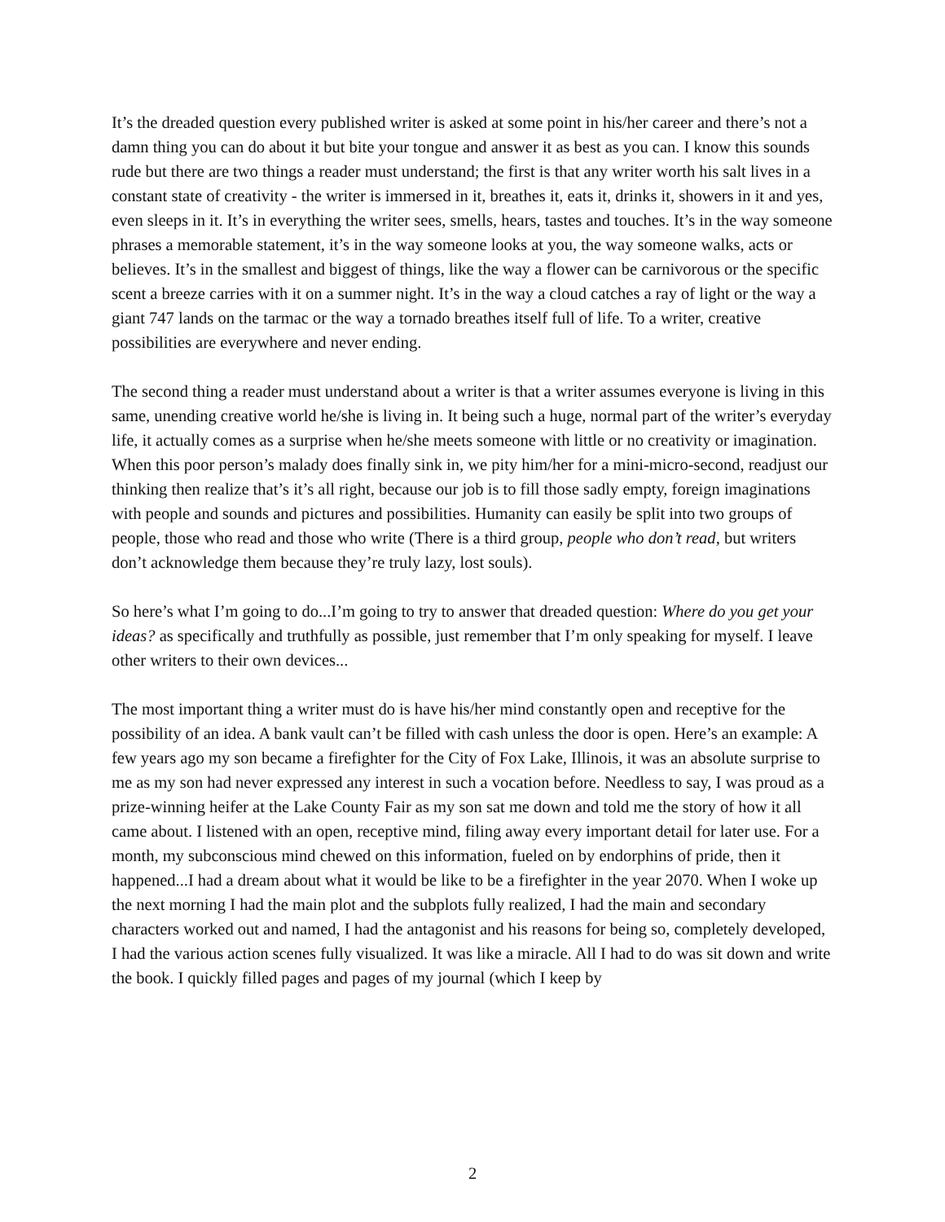It’s the dreaded question every published writer is asked at some point in his/her career and there’s not a damn thing you can do about it but bite your tongue and answer it as best as you can. I know this sounds rude but there are two things a reader must understand; the first is that any writer worth his salt lives in a constant state of creativity - the writer is immersed in it, breathes it, eats it, drinks it, showers in it and yes, even sleeps in it. It’s in everything the writer sees, smells, hears, tastes and touches. It’s in the way someone phrases a memorable statement, it’s in the way someone looks at you, the way someone walks, acts or believes. It’s in the smallest and biggest of things, like the way a flower can be carnivorous or the specific scent a breeze carries with it on a summer night. It’s in the way a cloud catches a ray of light or the way a giant 747 lands on the tarmac or the way a tornado breathes itself full of life. To a writer, creative possibilities are everywhere and never ending.
The second thing a reader must understand about a writer is that a writer assumes everyone is living in this same, unending creative world he/she is living in. It being such a huge, normal part of the writer’s everyday life, it actually comes as a surprise when he/she meets someone with little or no creativity or imagination. When this poor person’s malady does finally sink in, we pity him/her for a mini-micro-second, readjust our thinking then realize that’s it’s all right, because our job is to fill those sadly empty, foreign imaginations with people and sounds and pictures and possibilities. Humanity can easily be split into two groups of people, those who read and those who write (There is a third group, people who don’t read, but writers don’t acknowledge them because they’re truly lazy, lost souls).
So here’s what I’m going to do...I’m going to try to answer that dreaded question: Where do you get your ideas? as specifically and truthfully as possible, just remember that I’m only speaking for myself. I leave other writers to their own devices...
The most important thing a writer must do is have his/her mind constantly open and receptive for the possibility of an idea. A bank vault can’t be filled with cash unless the door is open. Here’s an example: A few years ago my son became a firefighter for the City of Fox Lake, Illinois, it was an absolute surprise to me as my son had never expressed any interest in such a vocation before. Needless to say, I was proud as a prize-winning heifer at the Lake County Fair as my son sat me down and told me the story of how it all came about. I listened with an open, receptive mind, filing away every important detail for later use. For a month, my subconscious mind chewed on this information, fueled on by endorphins of pride, then it happened...I had a dream about what it would be like to be a firefighter in the year 2070. When I woke up the next morning I had the main plot and the subplots fully realized, I had the main and secondary characters worked out and named, I had the antagonist and his reasons for being so, completely developed, I had the various action scenes fully visualized. It was like a miracle. All I had to do was sit down and write the book. I quickly filled pages and pages of my journal (which I keep by
2